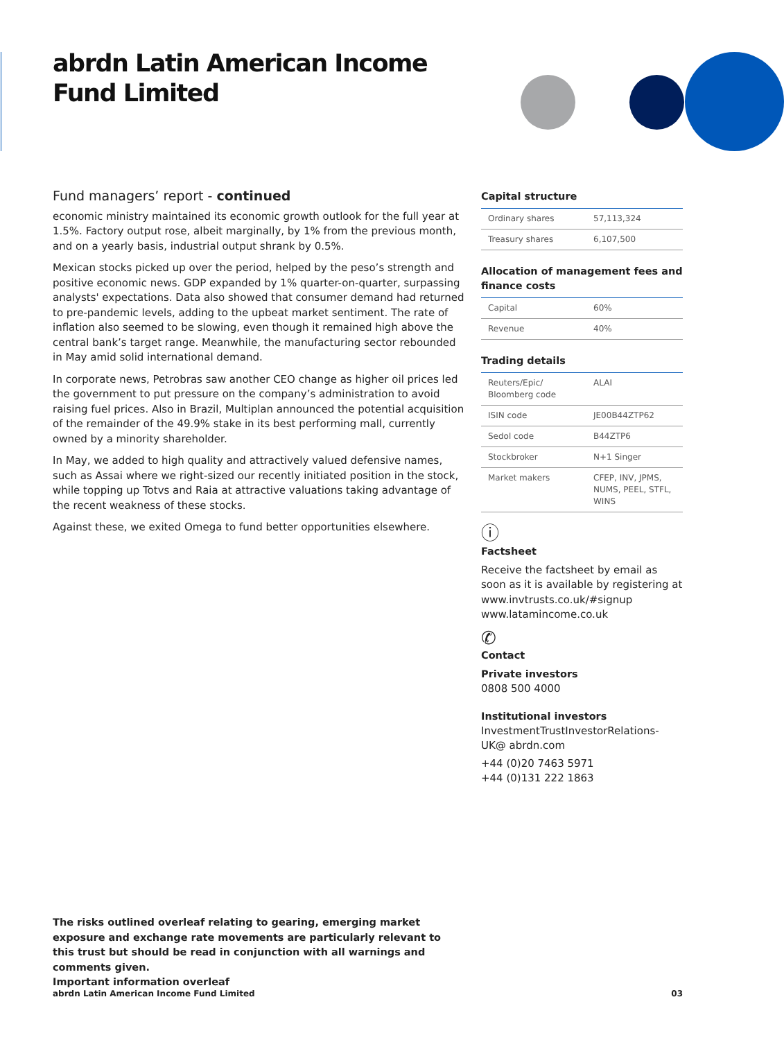abrdn Latin American Income
Fund Limited
Fund managers’ report - continued
economic ministry maintained its economic growth outlook for the full year at 1.5%. Factory output rose, albeit marginally, by 1% from the previous month, and on a yearly basis, industrial output shrank by 0.5%.
Mexican stocks picked up over the period, helped by the peso’s strength and positive economic news. GDP expanded by 1% quarter-on-quarter, surpassing analysts' expectations. Data also showed that consumer demand had returned to pre-pandemic levels, adding to the upbeat market sentiment. The rate of inflation also seemed to be slowing, even though it remained high above the central bank’s target range. Meanwhile, the manufacturing sector rebounded in May amid solid international demand.
In corporate news, Petrobras saw another CEO change as higher oil prices led the government to put pressure on the company’s administration to avoid raising fuel prices. Also in Brazil, Multiplan announced the potential acquisition of the remainder of the 49.9% stake in its best performing mall, currently owned by a minority shareholder.
In May, we added to high quality and attractively valued defensive names, such as Assai where we right-sized our recently initiated position in the stock, while topping up Totvs and Raia at attractive valuations taking advantage of the recent weakness of these stocks.
Against these, we exited Omega to fund better opportunities elsewhere.
Capital structure
| Ordinary shares | 57,113,324 |
| Treasury shares | 6,107,500 |
Allocation of management fees and finance costs
| Capital | 60% |
| Revenue | 40% |
Trading details
| Reuters/Epic/ Bloomberg code | ALAI |
| ISIN code | JE00B44ZTP62 |
| Sedol code | B44ZTP6 |
| Stockbroker | N+1 Singer |
| Market makers | CFEP, INV, JPMS, NUMS, PEEL, STFL, WINS |
ⓘ
Factsheet
Receive the factsheet by email as soon as it is available by registering at www.invtrusts.co.uk/#signup www.latamincome.co.uk
✆
Contact
Private investors
0808 500 4000
Institutional investors
InvestmentTrustInvestorRelations-UK@ abrdn.com
+44 (0)20 7463 5971
+44 (0)131 222 1863
The risks outlined overleaf relating to gearing, emerging market exposure and exchange rate movements are particularly relevant to this trust but should be read in conjunction with all warnings and comments given.
Important information overleaf
abrdn Latin American Income Fund Limited 03